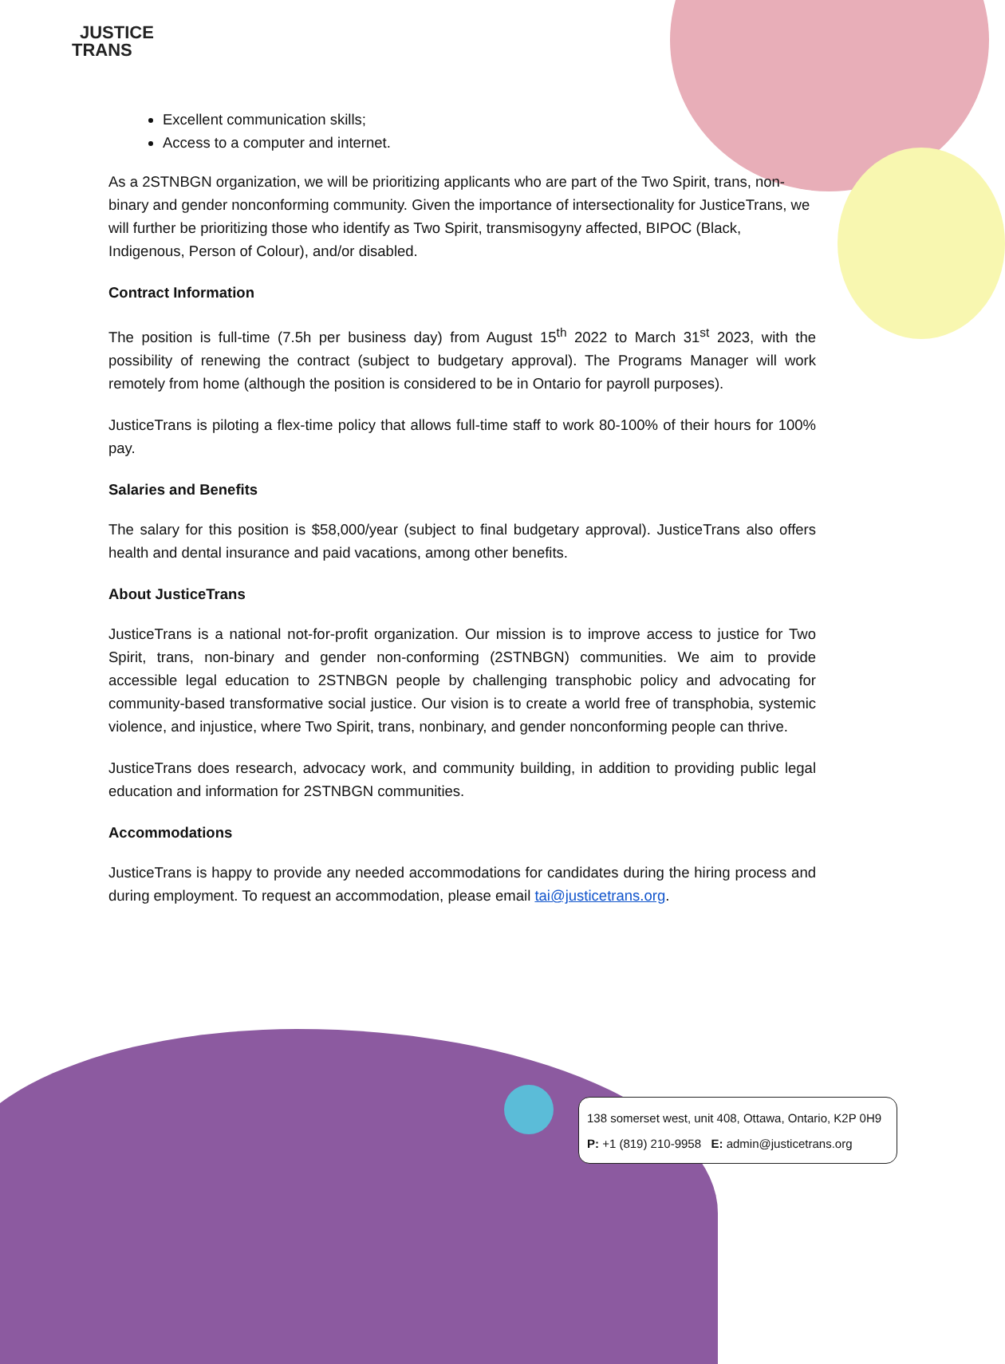JUSTICE
TRANS
Excellent communication skills;
Access to a computer and internet.
As a 2STNBGN organization, we will be prioritizing applicants who are part of the Two Spirit, trans, non-binary and gender nonconforming community. Given the importance of intersectionality for JusticeTrans, we will further be prioritizing those who identify as Two Spirit, transmisogyny affected, BIPOC (Black, Indigenous, Person of Colour), and/or disabled.
Contract Information
The position is full-time (7.5h per business day) from August 15<sup>th</sup> 2022 to March 31<sup>st</sup> 2023, with the possibility of renewing the contract (subject to budgetary approval). The Programs Manager will work remotely from home (although the position is considered to be in Ontario for payroll purposes).
JusticeTrans is piloting a flex-time policy that allows full-time staff to work 80-100% of their hours for 100% pay.
Salaries and Benefits
The salary for this position is $58,000/year (subject to final budgetary approval). JusticeTrans also offers health and dental insurance and paid vacations, among other benefits.
About JusticeTrans
JusticeTrans is a national not-for-profit organization. Our mission is to improve access to justice for Two Spirit, trans, non-binary and gender non-conforming (2STNBGN) communities. We aim to provide accessible legal education to 2STNBGN people by challenging transphobic policy and advocating for community-based transformative social justice. Our vision is to create a world free of transphobia, systemic violence, and injustice, where Two Spirit, trans, nonbinary, and gender nonconforming people can thrive.
JusticeTrans does research, advocacy work, and community building, in addition to providing public legal education and information for 2STNBGN communities.
Accommodations
JusticeTrans is happy to provide any needed accommodations for candidates during the hiring process and during employment. To request an accommodation, please email tai@justicetrans.org.
138 somerset west, unit 408, Ottawa, Ontario, K2P 0H9
P: +1 (819) 210-9958 E: admin@justicetrans.org